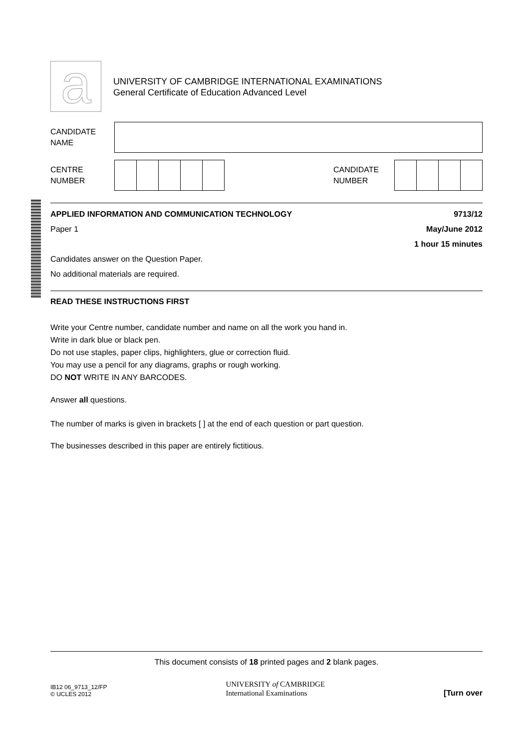a UNIVERSITY OF CAMBRIDGE INTERNATIONAL EXAMINATIONS
General Certificate of Education Advanced Level
CANDIDATE
NAME
CENTRE
NUMBER
CANDIDATE
NUMBER
APPLIED INFORMATION AND COMMUNICATION TECHNOLOGY 9713/12
Paper 1 May/June 2012
1 hour 15 minutes
Candidates answer on the Question Paper.
No additional materials are required.
READ THESE INSTRUCTIONS FIRST
Write your Centre number, candidate number and name on all the work you hand in.
Write in dark blue or black pen.
Do not use staples, paper clips, highlighters, glue or correction fluid.
You may use a pencil for any diagrams, graphs or rough working.
DO NOT WRITE IN ANY BARCODES.
Answer all questions.
The number of marks is given in brackets [ ] at the end of each question or part question.
The businesses described in this paper are entirely fictitious.
This document consists of 18 printed pages and 2 blank pages.
IB12 06_9713_12/FP
© UCLES 2012
UNIVERSITY of CAMBRIDGE
International Examinations
[Turn over